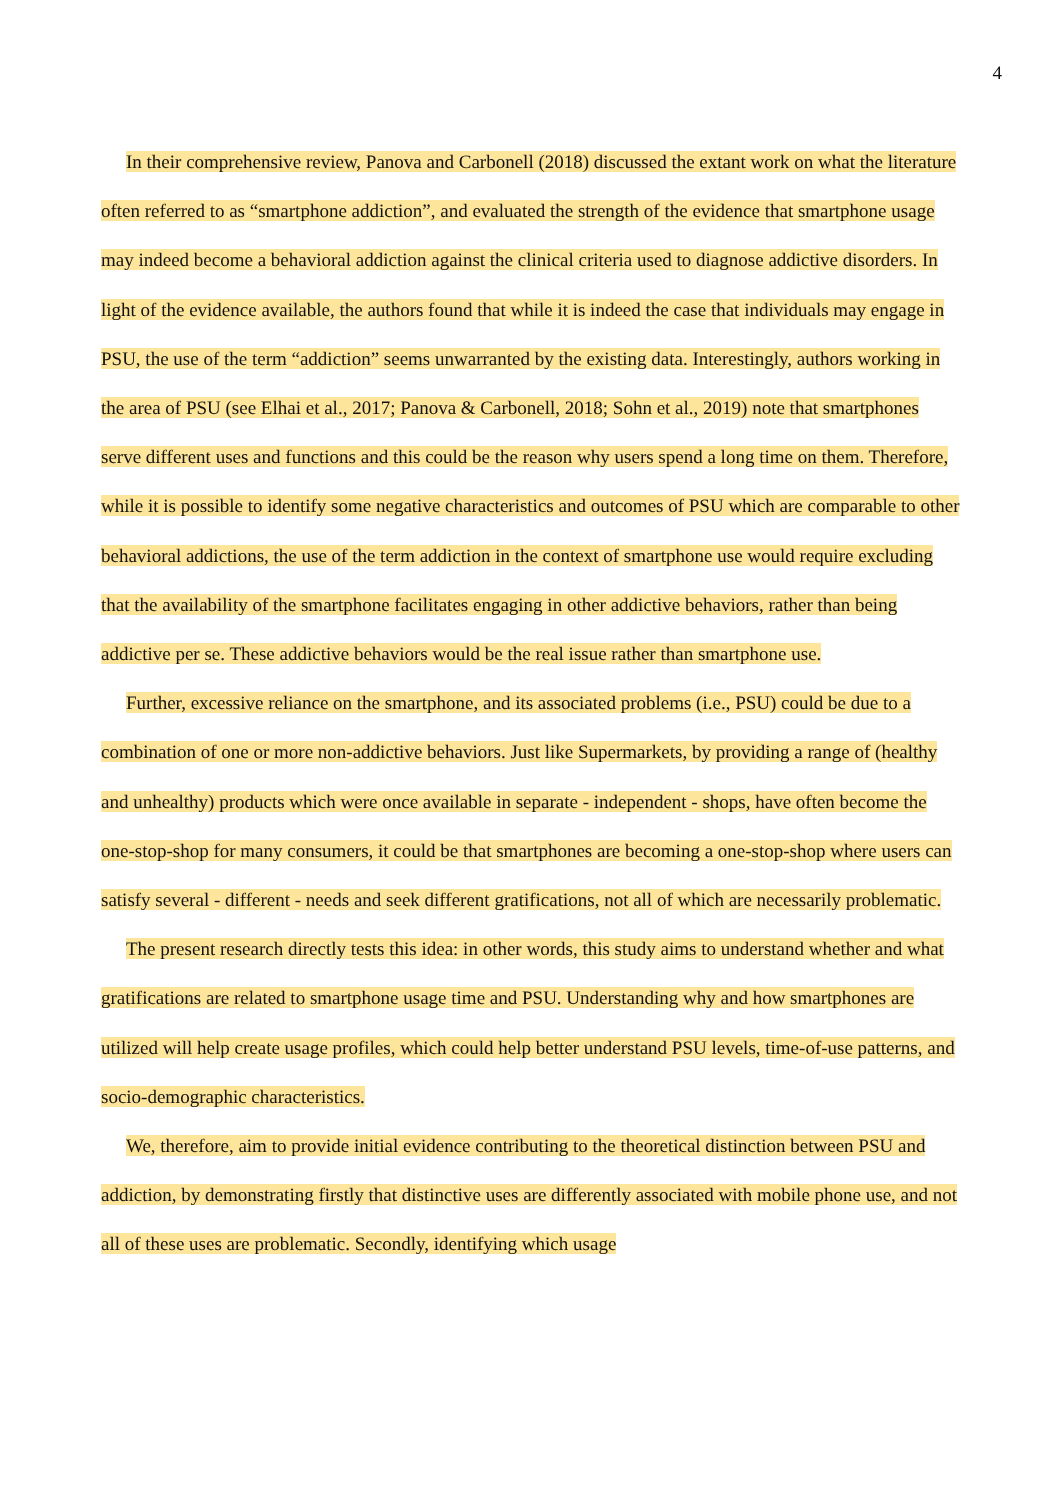4
In their comprehensive review, Panova and Carbonell (2018) discussed the extant work on what the literature often referred to as “smartphone addiction”, and evaluated the strength of the evidence that smartphone usage may indeed become a behavioral addiction against the clinical criteria used to diagnose addictive disorders. In light of the evidence available, the authors found that while it is indeed the case that individuals may engage in PSU, the use of the term “addiction” seems unwarranted by the existing data. Interestingly, authors working in the area of PSU (see Elhai et al., 2017; Panova & Carbonell, 2018; Sohn et al., 2019) note that smartphones serve different uses and functions and this could be the reason why users spend a long time on them. Therefore, while it is possible to identify some negative characteristics and outcomes of PSU which are comparable to other behavioral addictions, the use of the term addiction in the context of smartphone use would require excluding that the availability of the smartphone facilitates engaging in other addictive behaviors, rather than being addictive per se. These addictive behaviors would be the real issue rather than smartphone use.
Further, excessive reliance on the smartphone, and its associated problems (i.e., PSU) could be due to a combination of one or more non-addictive behaviors. Just like Supermarkets, by providing a range of (healthy and unhealthy) products which were once available in separate - independent - shops, have often become the one-stop-shop for many consumers, it could be that smartphones are becoming a one-stop-shop where users can satisfy several - different - needs and seek different gratifications, not all of which are necessarily problematic.
The present research directly tests this idea: in other words, this study aims to understand whether and what gratifications are related to smartphone usage time and PSU. Understanding why and how smartphones are utilized will help create usage profiles, which could help better understand PSU levels, time-of-use patterns, and socio-demographic characteristics.
We, therefore, aim to provide initial evidence contributing to the theoretical distinction between PSU and addiction, by demonstrating firstly that distinctive uses are differently associated with mobile phone use, and not all of these uses are problematic. Secondly, identifying which usage